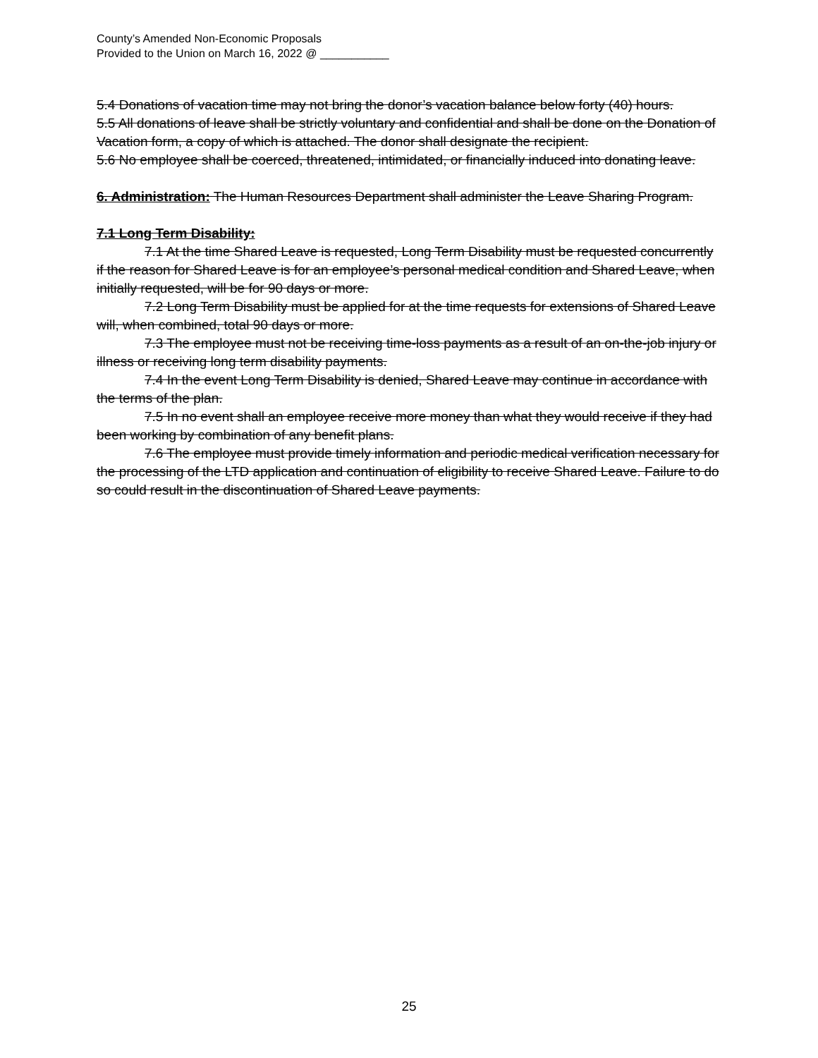County’s Amended Non-Economic Proposals
Provided to the Union on March 16, 2022 @ ___________
5.4 Donations of vacation time may not bring the donor’s vacation balance below forty (40) hours.
5.5 All donations of leave shall be strictly voluntary and confidential and shall be done on the Donation of Vacation form, a copy of which is attached. The donor shall designate the recipient.
5.6 No employee shall be coerced, threatened, intimidated, or financially induced into donating leave.
6. Administration: The Human Resources Department shall administer the Leave Sharing Program.
7.1 Long Term Disability:
7.1 At the time Shared Leave is requested, Long Term Disability must be requested concurrently if the reason for Shared Leave is for an employee’s personal medical condition and Shared Leave, when initially requested, will be for 90 days or more.
7.2 Long Term Disability must be applied for at the time requests for extensions of Shared Leave will, when combined, total 90 days or more.
7.3 The employee must not be receiving time-loss payments as a result of an on-the-job injury or illness or receiving long term disability payments.
7.4 In the event Long Term Disability is denied, Shared Leave may continue in accordance with the terms of the plan.
7.5 In no event shall an employee receive more money than what they would receive if they had been working by combination of any benefit plans.
7.6 The employee must provide timely information and periodic medical verification necessary for the processing of the LTD application and continuation of eligibility to receive Shared Leave. Failure to do so could result in the discontinuation of Shared Leave payments.
25